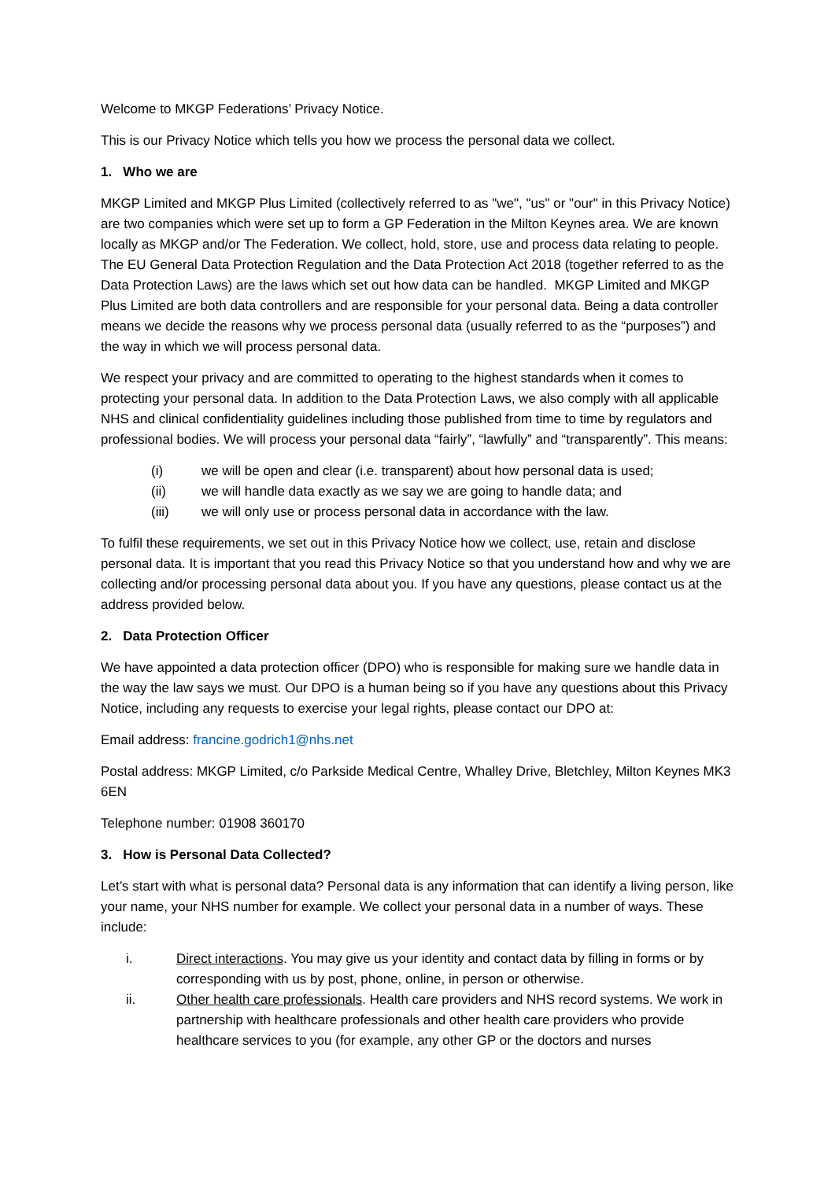Welcome to MKGP Federations’ Privacy Notice.
This is our Privacy Notice which tells you how we process the personal data we collect.
1. Who we are
MKGP Limited and MKGP Plus Limited (collectively referred to as "we", "us" or "our" in this Privacy Notice) are two companies which were set up to form a GP Federation in the Milton Keynes area. We are known locally as MKGP and/or The Federation. We collect, hold, store, use and process data relating to people. The EU General Data Protection Regulation and the Data Protection Act 2018 (together referred to as the Data Protection Laws) are the laws which set out how data can be handled. MKGP Limited and MKGP Plus Limited are both data controllers and are responsible for your personal data. Being a data controller means we decide the reasons why we process personal data (usually referred to as the “purposes”) and the way in which we will process personal data.
We respect your privacy and are committed to operating to the highest standards when it comes to protecting your personal data. In addition to the Data Protection Laws, we also comply with all applicable NHS and clinical confidentiality guidelines including those published from time to time by regulators and professional bodies. We will process your personal data “fairly”, “lawfully” and “transparently”. This means:
(i) we will be open and clear (i.e. transparent) about how personal data is used;
(ii) we will handle data exactly as we say we are going to handle data; and
(iii) we will only use or process personal data in accordance with the law.
To fulfil these requirements, we set out in this Privacy Notice how we collect, use, retain and disclose personal data. It is important that you read this Privacy Notice so that you understand how and why we are collecting and/or processing personal data about you. If you have any questions, please contact us at the address provided below.
2. Data Protection Officer
We have appointed a data protection officer (DPO) who is responsible for making sure we handle data in the way the law says we must. Our DPO is a human being so if you have any questions about this Privacy Notice, including any requests to exercise your legal rights, please contact our DPO at:
Email address: francine.godrich1@nhs.net
Postal address: MKGP Limited, c/o Parkside Medical Centre, Whalley Drive, Bletchley, Milton Keynes MK3 6EN
Telephone number: 01908 360170
3. How is Personal Data Collected?
Let’s start with what is personal data? Personal data is any information that can identify a living person, like your name, your NHS number for example. We collect your personal data in a number of ways. These include:
i. Direct interactions. You may give us your identity and contact data by filling in forms or by corresponding with us by post, phone, online, in person or otherwise.
ii. Other health care professionals. Health care providers and NHS record systems. We work in partnership with healthcare professionals and other health care providers who provide healthcare services to you (for example, any other GP or the doctors and nurses